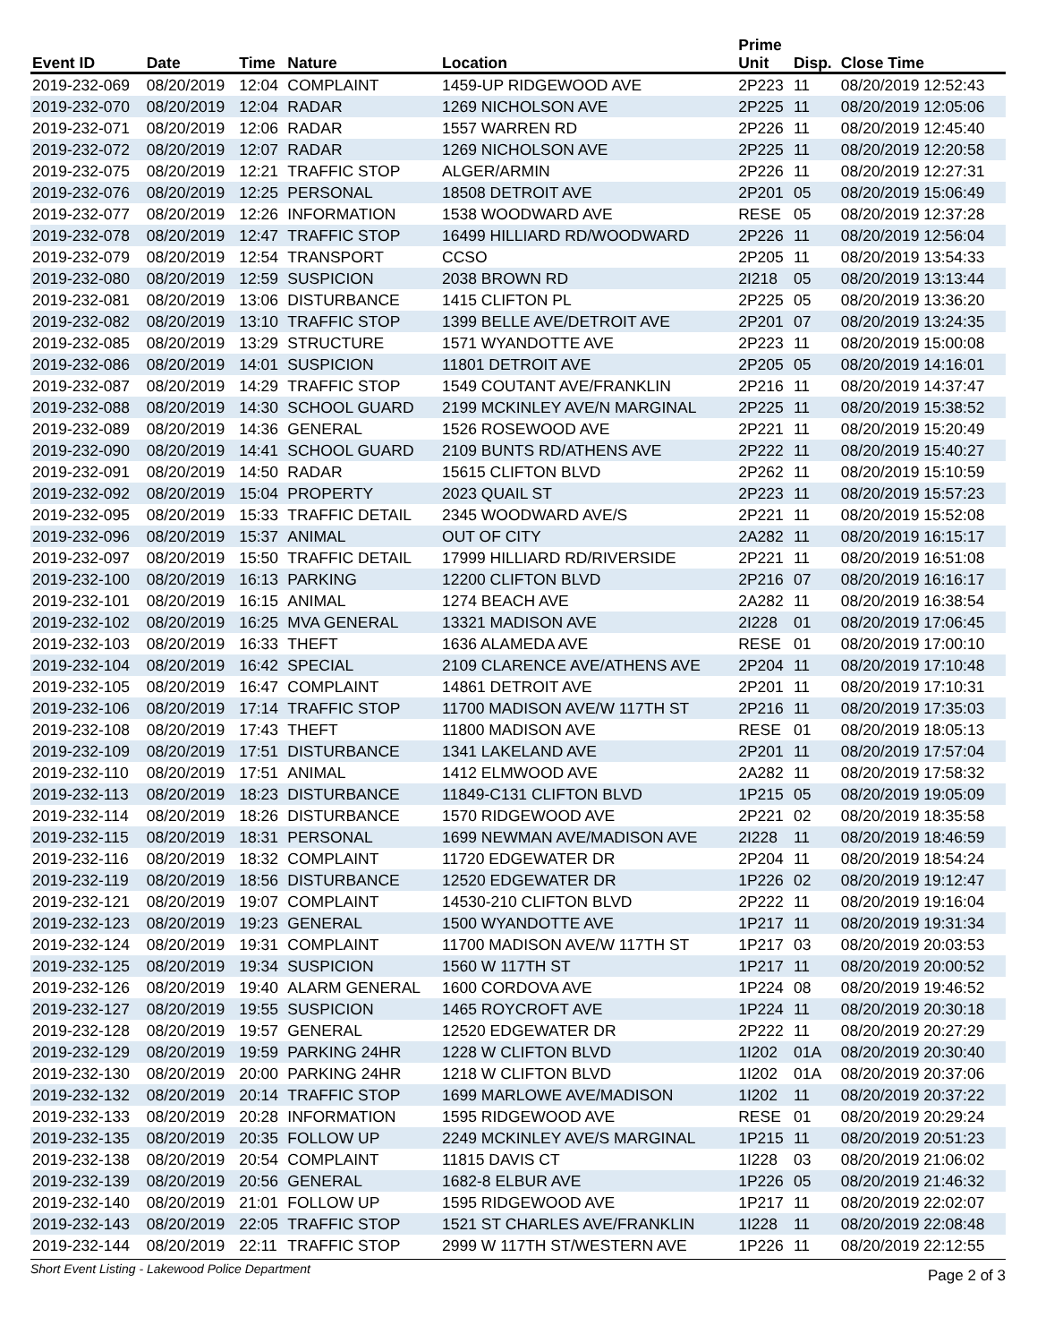| Event ID | Date | Time | Nature | Location | Prime Unit | Disp. | Close Time |
| --- | --- | --- | --- | --- | --- | --- | --- |
| 2019-232-069 | 08/20/2019 | 12:04 | COMPLAINT | 1459-UP RIDGEWOOD AVE | 2P223 | 11 | 08/20/2019 12:52:43 |
| 2019-232-070 | 08/20/2019 | 12:04 | RADAR | 1269 NICHOLSON AVE | 2P225 | 11 | 08/20/2019 12:05:06 |
| 2019-232-071 | 08/20/2019 | 12:06 | RADAR | 1557 WARREN RD | 2P226 | 11 | 08/20/2019 12:45:40 |
| 2019-232-072 | 08/20/2019 | 12:07 | RADAR | 1269 NICHOLSON AVE | 2P225 | 11 | 08/20/2019 12:20:58 |
| 2019-232-075 | 08/20/2019 | 12:21 | TRAFFIC STOP | ALGER/ARMIN | 2P226 | 11 | 08/20/2019 12:27:31 |
| 2019-232-076 | 08/20/2019 | 12:25 | PERSONAL | 18508 DETROIT AVE | 2P201 | 05 | 08/20/2019 15:06:49 |
| 2019-232-077 | 08/20/2019 | 12:26 | INFORMATION | 1538 WOODWARD AVE | RESE | 05 | 08/20/2019 12:37:28 |
| 2019-232-078 | 08/20/2019 | 12:47 | TRAFFIC STOP | 16499 HILLIARD RD/WOODWARD | 2P226 | 11 | 08/20/2019 12:56:04 |
| 2019-232-079 | 08/20/2019 | 12:54 | TRANSPORT | CCSO | 2P205 | 11 | 08/20/2019 13:54:33 |
| 2019-232-080 | 08/20/2019 | 12:59 | SUSPICION | 2038 BROWN RD | 2I218 | 05 | 08/20/2019 13:13:44 |
| 2019-232-081 | 08/20/2019 | 13:06 | DISTURBANCE | 1415 CLIFTON PL | 2P225 | 05 | 08/20/2019 13:36:20 |
| 2019-232-082 | 08/20/2019 | 13:10 | TRAFFIC STOP | 1399 BELLE AVE/DETROIT AVE | 2P201 | 07 | 08/20/2019 13:24:35 |
| 2019-232-085 | 08/20/2019 | 13:29 | STRUCTURE | 1571 WYANDOTTE AVE | 2P223 | 11 | 08/20/2019 15:00:08 |
| 2019-232-086 | 08/20/2019 | 14:01 | SUSPICION | 11801 DETROIT AVE | 2P205 | 05 | 08/20/2019 14:16:01 |
| 2019-232-087 | 08/20/2019 | 14:29 | TRAFFIC STOP | 1549 COUTANT AVE/FRANKLIN | 2P216 | 11 | 08/20/2019 14:37:47 |
| 2019-232-088 | 08/20/2019 | 14:30 | SCHOOL GUARD | 2199 MCKINLEY AVE/N MARGINAL | 2P225 | 11 | 08/20/2019 15:38:52 |
| 2019-232-089 | 08/20/2019 | 14:36 | GENERAL | 1526 ROSEWOOD AVE | 2P221 | 11 | 08/20/2019 15:20:49 |
| 2019-232-090 | 08/20/2019 | 14:41 | SCHOOL GUARD | 2109 BUNTS RD/ATHENS AVE | 2P222 | 11 | 08/20/2019 15:40:27 |
| 2019-232-091 | 08/20/2019 | 14:50 | RADAR | 15615 CLIFTON BLVD | 2P262 | 11 | 08/20/2019 15:10:59 |
| 2019-232-092 | 08/20/2019 | 15:04 | PROPERTY | 2023 QUAIL ST | 2P223 | 11 | 08/20/2019 15:57:23 |
| 2019-232-095 | 08/20/2019 | 15:33 | TRAFFIC DETAIL | 2345 WOODWARD AVE/S | 2P221 | 11 | 08/20/2019 15:52:08 |
| 2019-232-096 | 08/20/2019 | 15:37 | ANIMAL | OUT OF CITY | 2A282 | 11 | 08/20/2019 16:15:17 |
| 2019-232-097 | 08/20/2019 | 15:50 | TRAFFIC DETAIL | 17999 HILLIARD RD/RIVERSIDE | 2P221 | 11 | 08/20/2019 16:51:08 |
| 2019-232-100 | 08/20/2019 | 16:13 | PARKING | 12200 CLIFTON BLVD | 2P216 | 07 | 08/20/2019 16:16:17 |
| 2019-232-101 | 08/20/2019 | 16:15 | ANIMAL | 1274 BEACH AVE | 2A282 | 11 | 08/20/2019 16:38:54 |
| 2019-232-102 | 08/20/2019 | 16:25 | MVA GENERAL | 13321 MADISON AVE | 2I228 | 01 | 08/20/2019 17:06:45 |
| 2019-232-103 | 08/20/2019 | 16:33 | THEFT | 1636 ALAMEDA AVE | RESE | 01 | 08/20/2019 17:00:10 |
| 2019-232-104 | 08/20/2019 | 16:42 | SPECIAL | 2109 CLARENCE AVE/ATHENS AVE | 2P204 | 11 | 08/20/2019 17:10:48 |
| 2019-232-105 | 08/20/2019 | 16:47 | COMPLAINT | 14861 DETROIT AVE | 2P201 | 11 | 08/20/2019 17:10:31 |
| 2019-232-106 | 08/20/2019 | 17:14 | TRAFFIC STOP | 11700 MADISON AVE/W 117TH ST | 2P216 | 11 | 08/20/2019 17:35:03 |
| 2019-232-108 | 08/20/2019 | 17:43 | THEFT | 11800 MADISON AVE | RESE | 01 | 08/20/2019 18:05:13 |
| 2019-232-109 | 08/20/2019 | 17:51 | DISTURBANCE | 1341 LAKELAND AVE | 2P201 | 11 | 08/20/2019 17:57:04 |
| 2019-232-110 | 08/20/2019 | 17:51 | ANIMAL | 1412 ELMWOOD AVE | 2A282 | 11 | 08/20/2019 17:58:32 |
| 2019-232-113 | 08/20/2019 | 18:23 | DISTURBANCE | 11849-C131 CLIFTON BLVD | 1P215 | 05 | 08/20/2019 19:05:09 |
| 2019-232-114 | 08/20/2019 | 18:26 | DISTURBANCE | 1570 RIDGEWOOD AVE | 2P221 | 02 | 08/20/2019 18:35:58 |
| 2019-232-115 | 08/20/2019 | 18:31 | PERSONAL | 1699 NEWMAN AVE/MADISON AVE | 2I228 | 11 | 08/20/2019 18:46:59 |
| 2019-232-116 | 08/20/2019 | 18:32 | COMPLAINT | 11720 EDGEWATER DR | 2P204 | 11 | 08/20/2019 18:54:24 |
| 2019-232-119 | 08/20/2019 | 18:56 | DISTURBANCE | 12520 EDGEWATER DR | 1P226 | 02 | 08/20/2019 19:12:47 |
| 2019-232-121 | 08/20/2019 | 19:07 | COMPLAINT | 14530-210 CLIFTON BLVD | 2P222 | 11 | 08/20/2019 19:16:04 |
| 2019-232-123 | 08/20/2019 | 19:23 | GENERAL | 1500 WYANDOTTE AVE | 1P217 | 11 | 08/20/2019 19:31:34 |
| 2019-232-124 | 08/20/2019 | 19:31 | COMPLAINT | 11700 MADISON AVE/W 117TH ST | 1P217 | 03 | 08/20/2019 20:03:53 |
| 2019-232-125 | 08/20/2019 | 19:34 | SUSPICION | 1560 W 117TH ST | 1P217 | 11 | 08/20/2019 20:00:52 |
| 2019-232-126 | 08/20/2019 | 19:40 | ALARM GENERAL | 1600 CORDOVA AVE | 1P224 | 08 | 08/20/2019 19:46:52 |
| 2019-232-127 | 08/20/2019 | 19:55 | SUSPICION | 1465 ROYCROFT AVE | 1P224 | 11 | 08/20/2019 20:30:18 |
| 2019-232-128 | 08/20/2019 | 19:57 | GENERAL | 12520 EDGEWATER DR | 2P222 | 11 | 08/20/2019 20:27:29 |
| 2019-232-129 | 08/20/2019 | 19:59 | PARKING 24HR | 1228 W CLIFTON BLVD | 1I202 | 01A | 08/20/2019 20:30:40 |
| 2019-232-130 | 08/20/2019 | 20:00 | PARKING 24HR | 1218 W CLIFTON BLVD | 1I202 | 01A | 08/20/2019 20:37:06 |
| 2019-232-132 | 08/20/2019 | 20:14 | TRAFFIC STOP | 1699 MARLOWE AVE/MADISON | 1I202 | 11 | 08/20/2019 20:37:22 |
| 2019-232-133 | 08/20/2019 | 20:28 | INFORMATION | 1595 RIDGEWOOD AVE | RESE | 01 | 08/20/2019 20:29:24 |
| 2019-232-135 | 08/20/2019 | 20:35 | FOLLOW UP | 2249 MCKINLEY AVE/S MARGINAL | 1P215 | 11 | 08/20/2019 20:51:23 |
| 2019-232-138 | 08/20/2019 | 20:54 | COMPLAINT | 11815 DAVIS CT | 1I228 | 03 | 08/20/2019 21:06:02 |
| 2019-232-139 | 08/20/2019 | 20:56 | GENERAL | 1682-8 ELBUR AVE | 1P226 | 05 | 08/20/2019 21:46:32 |
| 2019-232-140 | 08/20/2019 | 21:01 | FOLLOW UP | 1595 RIDGEWOOD AVE | 1P217 | 11 | 08/20/2019 22:02:07 |
| 2019-232-143 | 08/20/2019 | 22:05 | TRAFFIC STOP | 1521 ST CHARLES AVE/FRANKLIN | 1I228 | 11 | 08/20/2019 22:08:48 |
| 2019-232-144 | 08/20/2019 | 22:11 | TRAFFIC STOP | 2999 W 117TH ST/WESTERN AVE | 1P226 | 11 | 08/20/2019 22:12:55 |
Short Event Listing - Lakewood Police Department Page 2 of 3